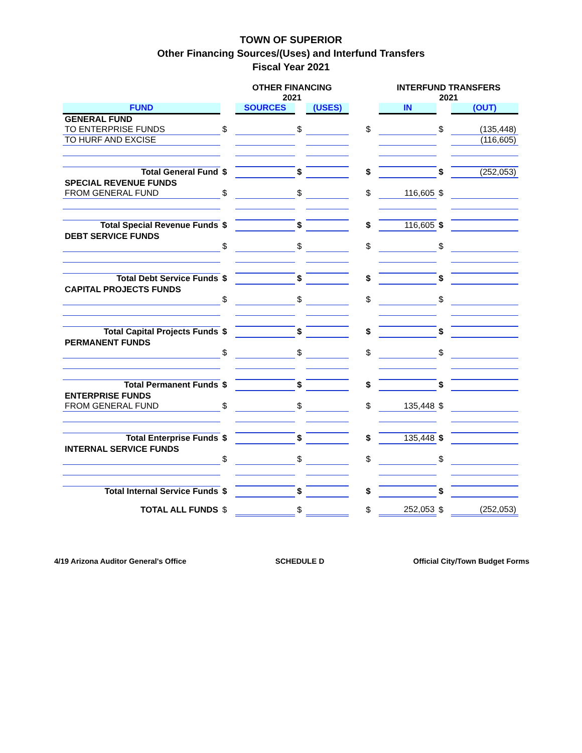TOWN OF SUPERIOR
Other Financing Sources/(Uses) and Interfund Transfers
Fiscal Year 2021
| | | OTHER FINANCING 2021 | | | | | INTERFUND TRANSFERS 2021 | | |
| --- | --- | --- | --- | --- | --- | --- | --- | --- | --- |
| FUND | | SOURCES | | (USES) | | | IN | | (OUT) |
| GENERAL FUND | | | | | | | | | |
| TO ENTERPRISE FUNDS | $ | | $ | | | $ | | $ | (135,448) |
| TO HURF AND EXCISE | | | | | | | | | (116,605) |
| Total General Fund | $ | | $ | | | $ | | $ | (252,053) |
| SPECIAL REVENUE FUNDS | | | | | | | | | |
| FROM GENERAL FUND | $ | | $ | | | $ | 116,605 | $ | |
| Total Special Revenue Funds | $ | | $ | | | $ | 116,605 | $ | |
| DEBT SERVICE FUNDS | | | | | | | | | |
| | $ | | $ | | | $ | | $ | |
| Total Debt Service Funds | $ | | $ | | | $ | | $ | |
| CAPITAL PROJECTS FUNDS | | | | | | | | | |
| | $ | | $ | | | $ | | $ | |
| Total Capital Projects Funds | $ | | $ | | | $ | | $ | |
| PERMANENT FUNDS | | | | | | | | | |
| | $ | | $ | | | $ | | $ | |
| Total Permanent Funds | $ | | $ | | | $ | | $ | |
| ENTERPRISE FUNDS | | | | | | | | | |
| FROM GENERAL FUND | $ | | $ | | | $ | 135,448 | $ | |
| Total Enterprise Funds | $ | | $ | | | $ | 135,448 | $ | |
| INTERNAL SERVICE FUNDS | | | | | | | | | |
| | $ | | $ | | | $ | | $ | |
| Total Internal Service Funds | $ | | $ | | | $ | | $ | |
| TOTAL ALL FUNDS | $ | | $ | | | $ | 252,053 | $ | (252,053) |
4/19 Arizona Auditor General's Office SCHEDULE D Official City/Town Budget Forms